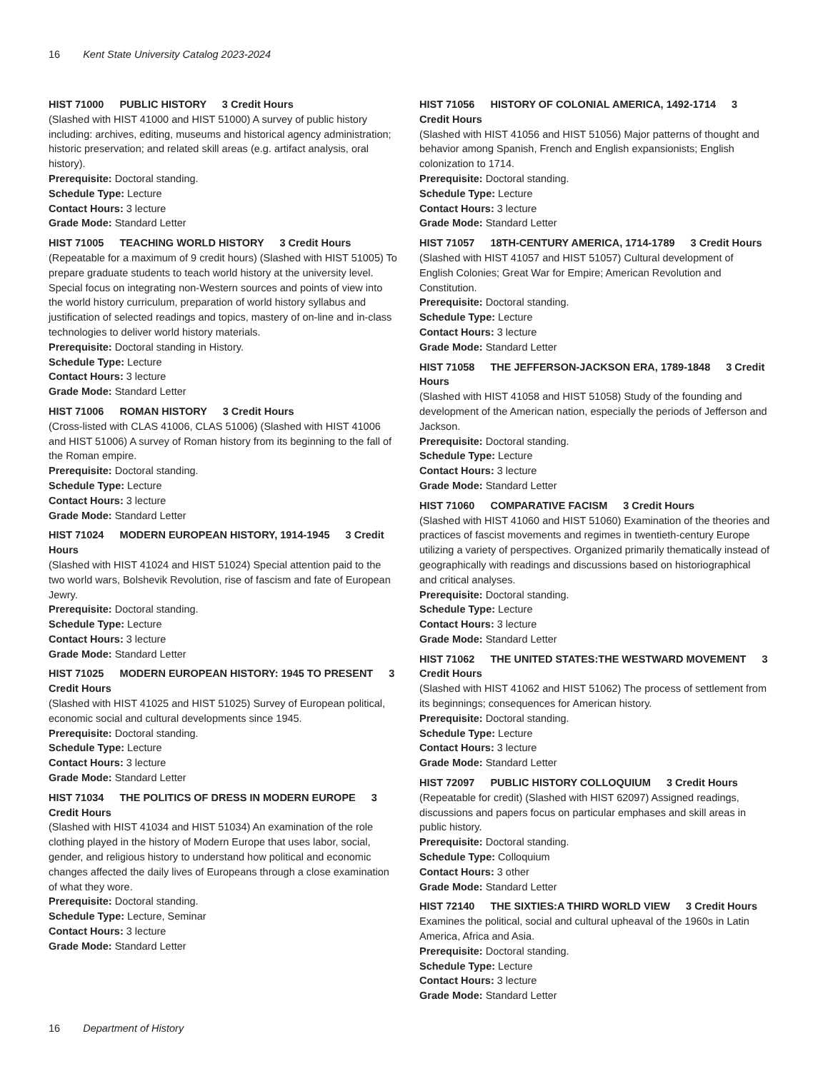16 Kent State University Catalog 2023-2024
HIST 71000 PUBLIC HISTORY 3 Credit Hours
(Slashed with HIST 41000 and HIST 51000) A survey of public history including: archives, editing, museums and historical agency administration; historic preservation; and related skill areas (e.g. artifact analysis, oral history).
Prerequisite: Doctoral standing.
Schedule Type: Lecture
Contact Hours: 3 lecture
Grade Mode: Standard Letter
HIST 71005 TEACHING WORLD HISTORY 3 Credit Hours
(Repeatable for a maximum of 9 credit hours) (Slashed with HIST 51005) To prepare graduate students to teach world history at the university level. Special focus on integrating non-Western sources and points of view into the world history curriculum, preparation of world history syllabus and justification of selected readings and topics, mastery of on-line and in-class technologies to deliver world history materials.
Prerequisite: Doctoral standing in History.
Schedule Type: Lecture
Contact Hours: 3 lecture
Grade Mode: Standard Letter
HIST 71006 ROMAN HISTORY 3 Credit Hours
(Cross-listed with CLAS 41006, CLAS 51006) (Slashed with HIST 41006 and HIST 51006) A survey of Roman history from its beginning to the fall of the Roman empire.
Prerequisite: Doctoral standing.
Schedule Type: Lecture
Contact Hours: 3 lecture
Grade Mode: Standard Letter
HIST 71024 MODERN EUROPEAN HISTORY, 1914-1945 3 Credit Hours
(Slashed with HIST 41024 and HIST 51024) Special attention paid to the two world wars, Bolshevik Revolution, rise of fascism and fate of European Jewry.
Prerequisite: Doctoral standing.
Schedule Type: Lecture
Contact Hours: 3 lecture
Grade Mode: Standard Letter
HIST 71025 MODERN EUROPEAN HISTORY: 1945 TO PRESENT 3 Credit Hours
(Slashed with HIST 41025 and HIST 51025) Survey of European political, economic social and cultural developments since 1945.
Prerequisite: Doctoral standing.
Schedule Type: Lecture
Contact Hours: 3 lecture
Grade Mode: Standard Letter
HIST 71034 THE POLITICS OF DRESS IN MODERN EUROPE 3 Credit Hours
(Slashed with HIST 41034 and HIST 51034) An examination of the role clothing played in the history of Modern Europe that uses labor, social, gender, and religious history to understand how political and economic changes affected the daily lives of Europeans through a close examination of what they wore.
Prerequisite: Doctoral standing.
Schedule Type: Lecture, Seminar
Contact Hours: 3 lecture
Grade Mode: Standard Letter
HIST 71056 HISTORY OF COLONIAL AMERICA, 1492-1714 3 Credit Hours
(Slashed with HIST 41056 and HIST 51056) Major patterns of thought and behavior among Spanish, French and English expansionists; English colonization to 1714.
Prerequisite: Doctoral standing.
Schedule Type: Lecture
Contact Hours: 3 lecture
Grade Mode: Standard Letter
HIST 71057 18TH-CENTURY AMERICA, 1714-1789 3 Credit Hours
(Slashed with HIST 41057 and HIST 51057) Cultural development of English Colonies; Great War for Empire; American Revolution and Constitution.
Prerequisite: Doctoral standing.
Schedule Type: Lecture
Contact Hours: 3 lecture
Grade Mode: Standard Letter
HIST 71058 THE JEFFERSON-JACKSON ERA, 1789-1848 3 Credit Hours
(Slashed with HIST 41058 and HIST 51058) Study of the founding and development of the American nation, especially the periods of Jefferson and Jackson.
Prerequisite: Doctoral standing.
Schedule Type: Lecture
Contact Hours: 3 lecture
Grade Mode: Standard Letter
HIST 71060 COMPARATIVE FACISM 3 Credit Hours
(Slashed with HIST 41060 and HIST 51060) Examination of the theories and practices of fascist movements and regimes in twentieth-century Europe utilizing a variety of perspectives. Organized primarily thematically instead of geographically with readings and discussions based on historiographical and critical analyses.
Prerequisite: Doctoral standing.
Schedule Type: Lecture
Contact Hours: 3 lecture
Grade Mode: Standard Letter
HIST 71062 THE UNITED STATES:THE WESTWARD MOVEMENT 3 Credit Hours
(Slashed with HIST 41062 and HIST 51062) The process of settlement from its beginnings; consequences for American history.
Prerequisite: Doctoral standing.
Schedule Type: Lecture
Contact Hours: 3 lecture
Grade Mode: Standard Letter
HIST 72097 PUBLIC HISTORY COLLOQUIUM 3 Credit Hours
(Repeatable for credit) (Slashed with HIST 62097) Assigned readings, discussions and papers focus on particular emphases and skill areas in public history.
Prerequisite: Doctoral standing.
Schedule Type: Colloquium
Contact Hours: 3 other
Grade Mode: Standard Letter
HIST 72140 THE SIXTIES:A THIRD WORLD VIEW 3 Credit Hours
Examines the political, social and cultural upheaval of the 1960s in Latin America, Africa and Asia.
Prerequisite: Doctoral standing.
Schedule Type: Lecture
Contact Hours: 3 lecture
Grade Mode: Standard Letter
16 Department of History